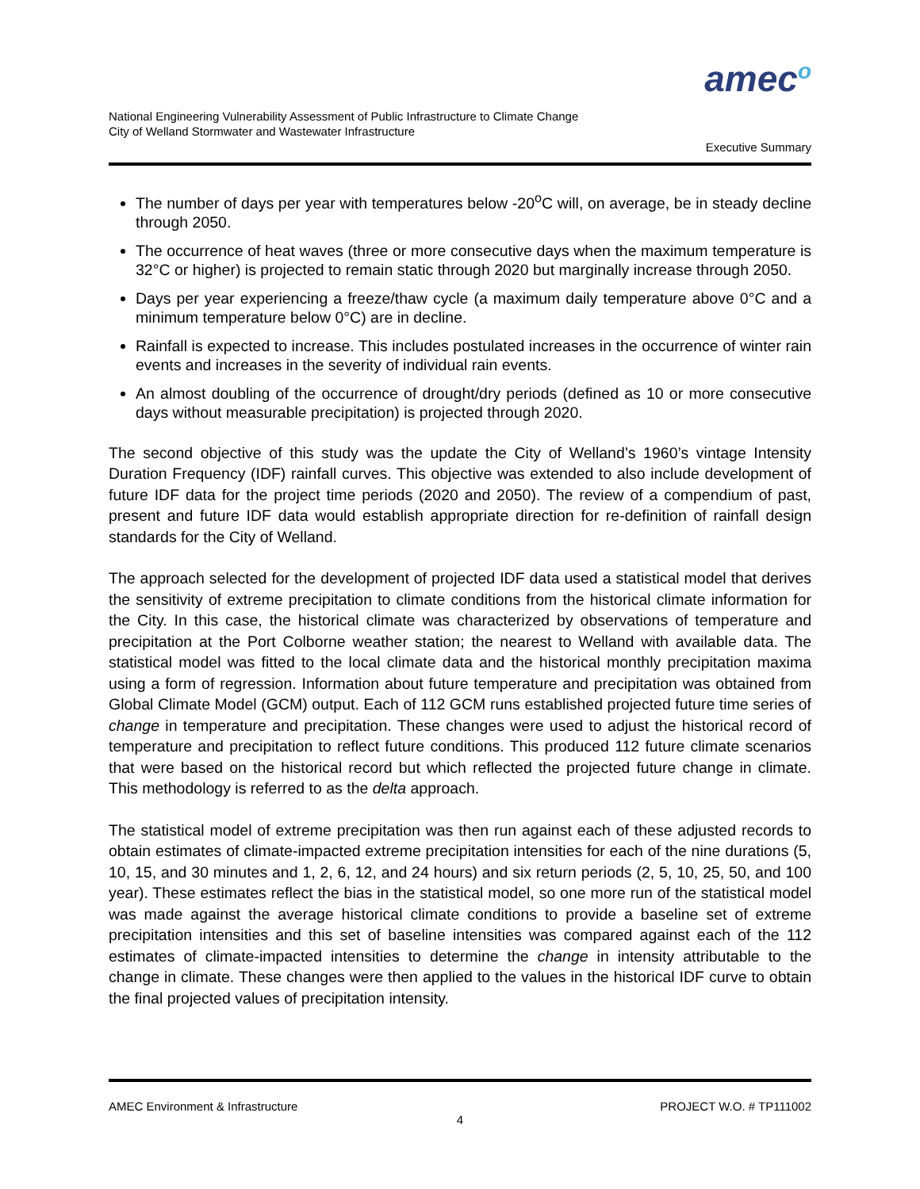amec<sup>o</sup>
National Engineering Vulnerability Assessment of Public Infrastructure to Climate Change
City of Welland Stormwater and Wastewater Infrastructure
Executive Summary
The number of days per year with temperatures below -20<sup>o</sup>C will, on average, be in steady decline through 2050.
The occurrence of heat waves (three or more consecutive days when the maximum temperature is 32°C or higher) is projected to remain static through 2020 but marginally increase through 2050.
Days per year experiencing a freeze/thaw cycle (a maximum daily temperature above 0°C and a minimum temperature below 0°C) are in decline.
Rainfall is expected to increase. This includes postulated increases in the occurrence of winter rain events and increases in the severity of individual rain events.
An almost doubling of the occurrence of drought/dry periods (defined as 10 or more consecutive days without measurable precipitation) is projected through 2020.
The second objective of this study was the update the City of Welland’s 1960’s vintage Intensity Duration Frequency (IDF) rainfall curves. This objective was extended to also include development of future IDF data for the project time periods (2020 and 2050). The review of a compendium of past, present and future IDF data would establish appropriate direction for re-definition of rainfall design standards for the City of Welland.
The approach selected for the development of projected IDF data used a statistical model that derives the sensitivity of extreme precipitation to climate conditions from the historical climate information for the City. In this case, the historical climate was characterized by observations of temperature and precipitation at the Port Colborne weather station; the nearest to Welland with available data. The statistical model was fitted to the local climate data and the historical monthly precipitation maxima using a form of regression. Information about future temperature and precipitation was obtained from Global Climate Model (GCM) output. Each of 112 GCM runs established projected future time series of change in temperature and precipitation. These changes were used to adjust the historical record of temperature and precipitation to reflect future conditions. This produced 112 future climate scenarios that were based on the historical record but which reflected the projected future change in climate. This methodology is referred to as the delta approach.
The statistical model of extreme precipitation was then run against each of these adjusted records to obtain estimates of climate-impacted extreme precipitation intensities for each of the nine durations (5, 10, 15, and 30 minutes and 1, 2, 6, 12, and 24 hours) and six return periods (2, 5, 10, 25, 50, and 100 year). These estimates reflect the bias in the statistical model, so one more run of the statistical model was made against the average historical climate conditions to provide a baseline set of extreme precipitation intensities and this set of baseline intensities was compared against each of the 112 estimates of climate-impacted intensities to determine the change in intensity attributable to the change in climate. These changes were then applied to the values in the historical IDF curve to obtain the final projected values of precipitation intensity.
AMEC Environment & Infrastructure PROJECT W.O. # TP111002
4